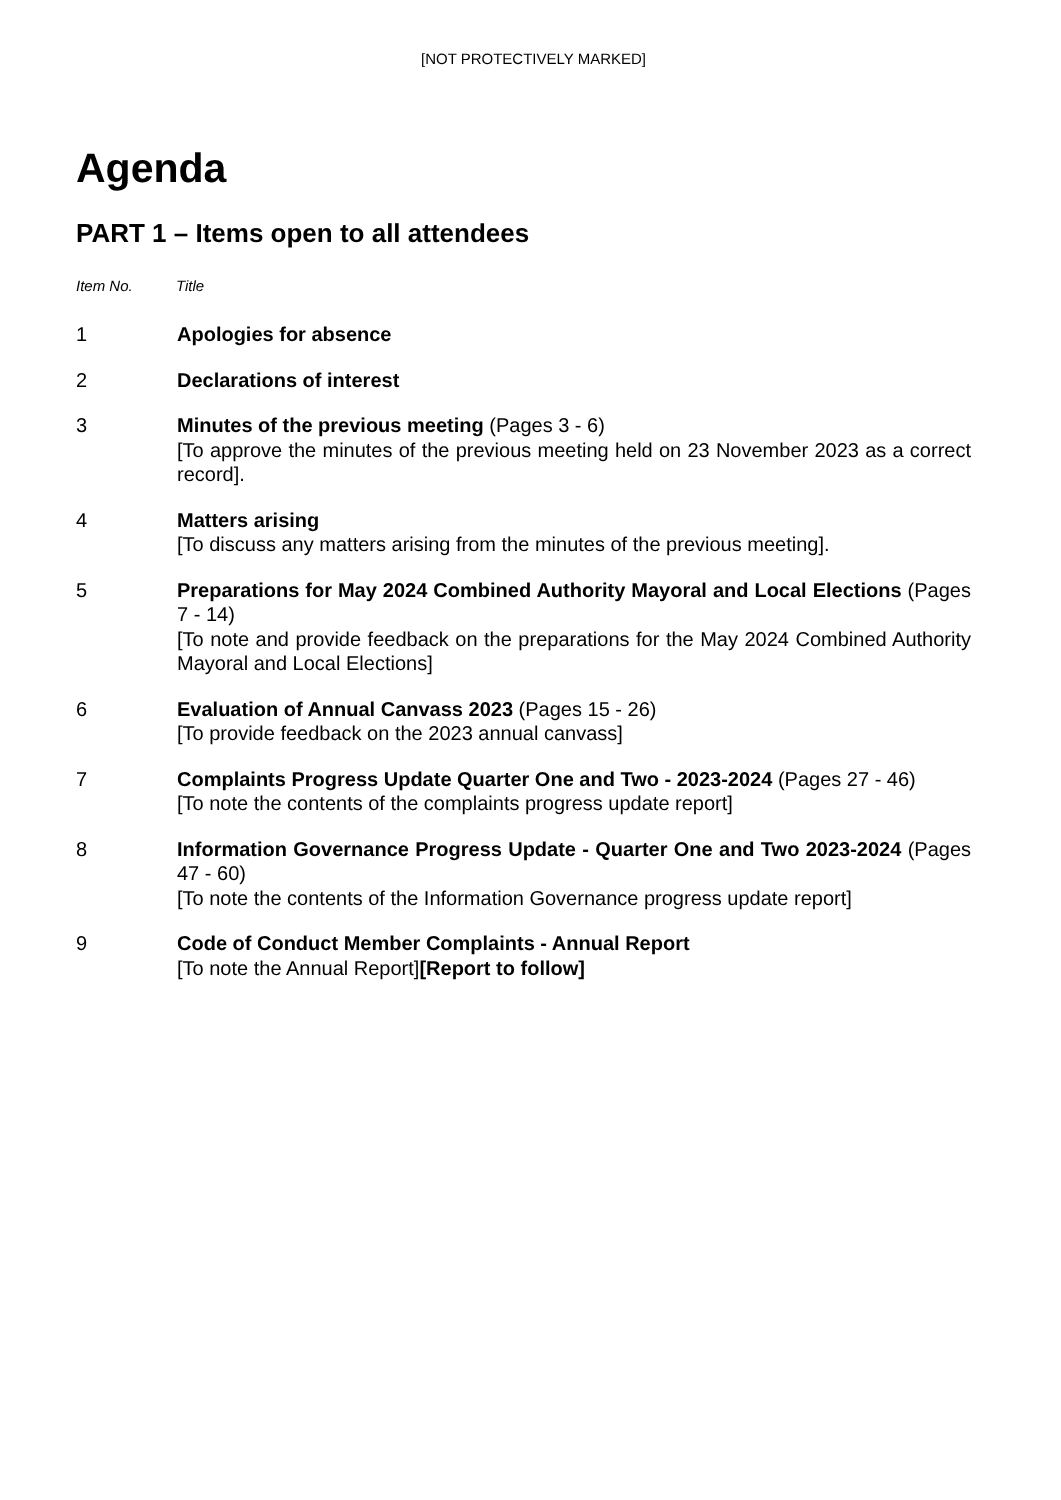[NOT PROTECTIVELY MARKED]
Agenda
PART 1 – Items open to all attendees
Item No. Title
1 Apologies for absence
2 Declarations of interest
3 Minutes of the previous meeting (Pages 3 - 6)
[To approve the minutes of the previous meeting held on 23 November 2023 as a correct record].
4 Matters arising
[To discuss any matters arising from the minutes of the previous meeting].
5 Preparations for May 2024 Combined Authority Mayoral and Local Elections (Pages 7 - 14)
[To note and provide feedback on the preparations for the May 2024 Combined Authority Mayoral and Local Elections]
6 Evaluation of Annual Canvass 2023 (Pages 15 - 26)
[To provide feedback on the 2023 annual canvass]
7 Complaints Progress Update Quarter One and Two - 2023-2024 (Pages 27 - 46)
[To note the contents of the complaints progress update report]
8 Information Governance Progress Update - Quarter One and Two 2023-2024 (Pages 47 - 60)
[To note the contents of the Information Governance progress update report]
9 Code of Conduct Member Complaints - Annual Report
[To note the Annual Report][Report to follow]